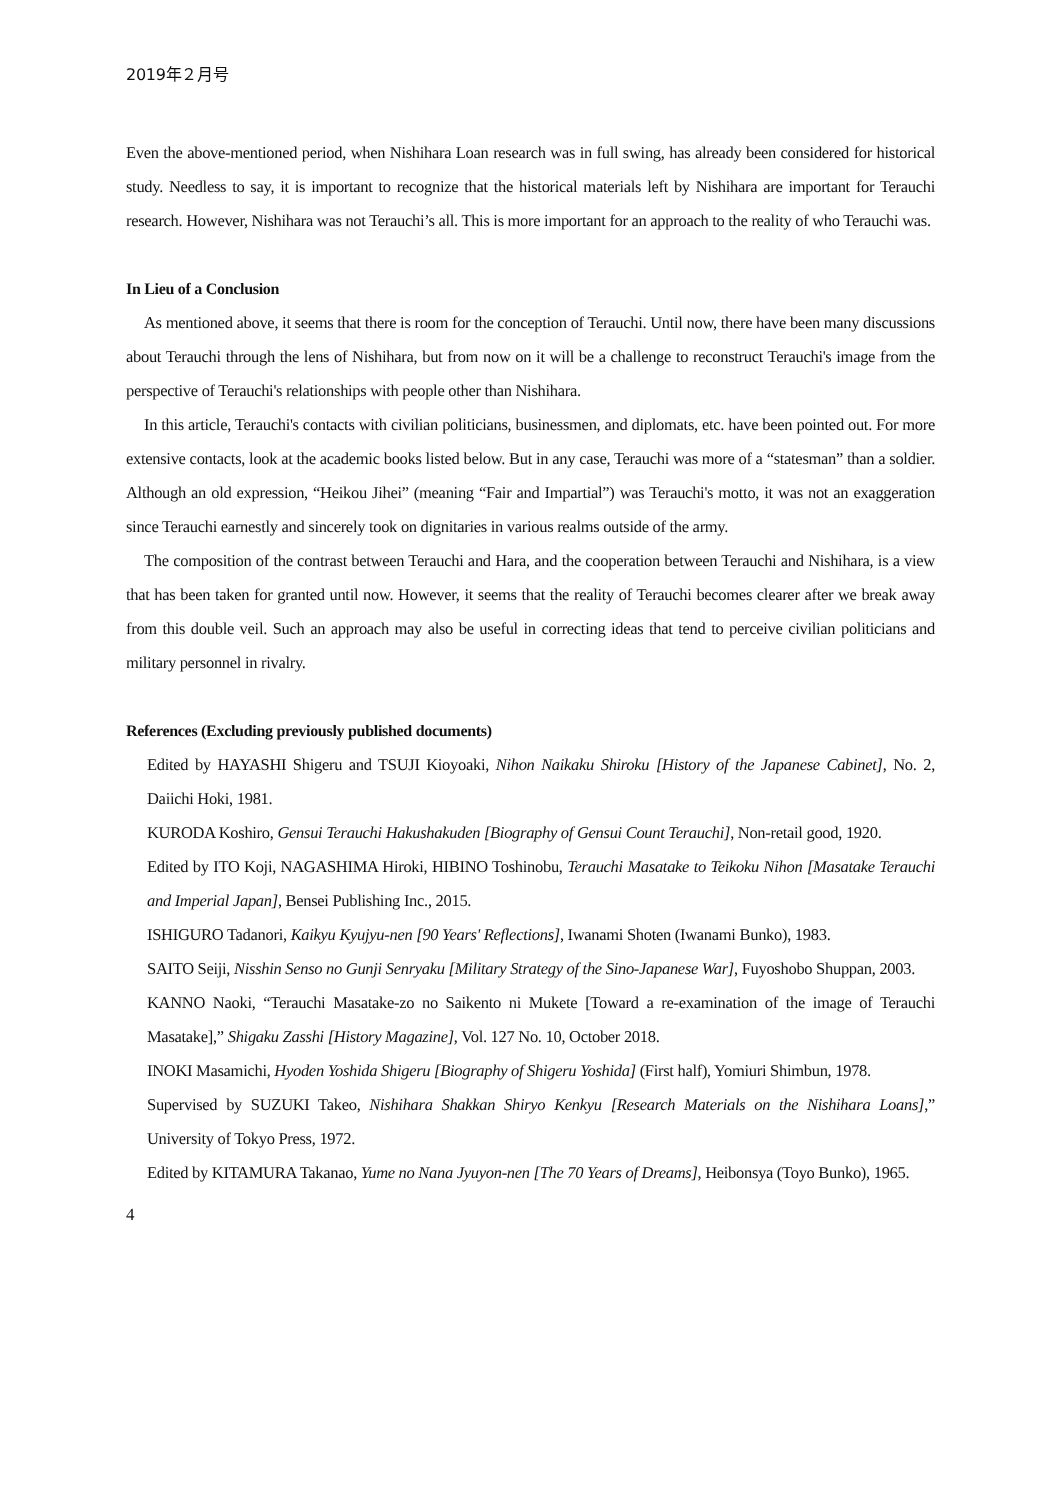2019年２月号
Even the above-mentioned period, when Nishihara Loan research was in full swing, has already been considered for historical study. Needless to say, it is important to recognize that the historical materials left by Nishihara are important for Terauchi research. However, Nishihara was not Terauchi’s all. This is more important for an approach to the reality of who Terauchi was.
In Lieu of a Conclusion
As mentioned above, it seems that there is room for the conception of Terauchi. Until now, there have been many discussions about Terauchi through the lens of Nishihara, but from now on it will be a challenge to reconstruct Terauchi's image from the perspective of Terauchi's relationships with people other than Nishihara.
In this article, Terauchi's contacts with civilian politicians, businessmen, and diplomats, etc. have been pointed out. For more extensive contacts, look at the academic books listed below. But in any case, Terauchi was more of a “statesman” than a soldier. Although an old expression, “Heikou Jihei” (meaning “Fair and Impartial”) was Terauchi's motto, it was not an exaggeration since Terauchi earnestly and sincerely took on dignitaries in various realms outside of the army.
The composition of the contrast between Terauchi and Hara, and the cooperation between Terauchi and Nishihara, is a view that has been taken for granted until now. However, it seems that the reality of Terauchi becomes clearer after we break away from this double veil. Such an approach may also be useful in correcting ideas that tend to perceive civilian politicians and military personnel in rivalry.
References (Excluding previously published documents)
Edited by HAYASHI Shigeru and TSUJI Kioyoaki, Nihon Naikaku Shiroku [History of the Japanese Cabinet], No. 2, Daiichi Hoki, 1981.
KURODA Koshiro, Gensui Terauchi Hakushakuden [Biography of Gensui Count Terauchi], Non-retail good, 1920.
Edited by ITO Koji, NAGASHIMA Hiroki, HIBINO Toshinobu, Terauchi Masatake to Teikoku Nihon [Masatake Terauchi and Imperial Japan], Bensei Publishing Inc., 2015.
ISHIGURO Tadanori, Kaikyu Kyujyu-nen [90 Years' Reflections], Iwanami Shoten (Iwanami Bunko), 1983.
SAITO Seiji, Nisshin Senso no Gunji Senryaku [Military Strategy of the Sino-Japanese War], Fuyoshobo Shuppan, 2003.
KANNO Naoki, “Terauchi Masatake-zo no Saikento ni Mukete [Toward a re-examination of the image of Terauchi Masatake],” Shigaku Zasshi [History Magazine], Vol. 127 No. 10, October 2018.
INOKI Masamichi, Hyoden Yoshida Shigeru [Biography of Shigeru Yoshida] (First half), Yomiuri Shimbun, 1978.
Supervised by SUZUKI Takeo, Nishihara Shakkan Shiryo Kenkyu [Research Materials on the Nishihara Loans],” University of Tokyo Press, 1972.
Edited by KITAMURA Takanao, Yume no Nana Jyuyon-nen [The 70 Years of Dreams], Heibonsya (Toyo Bunko), 1965.
4